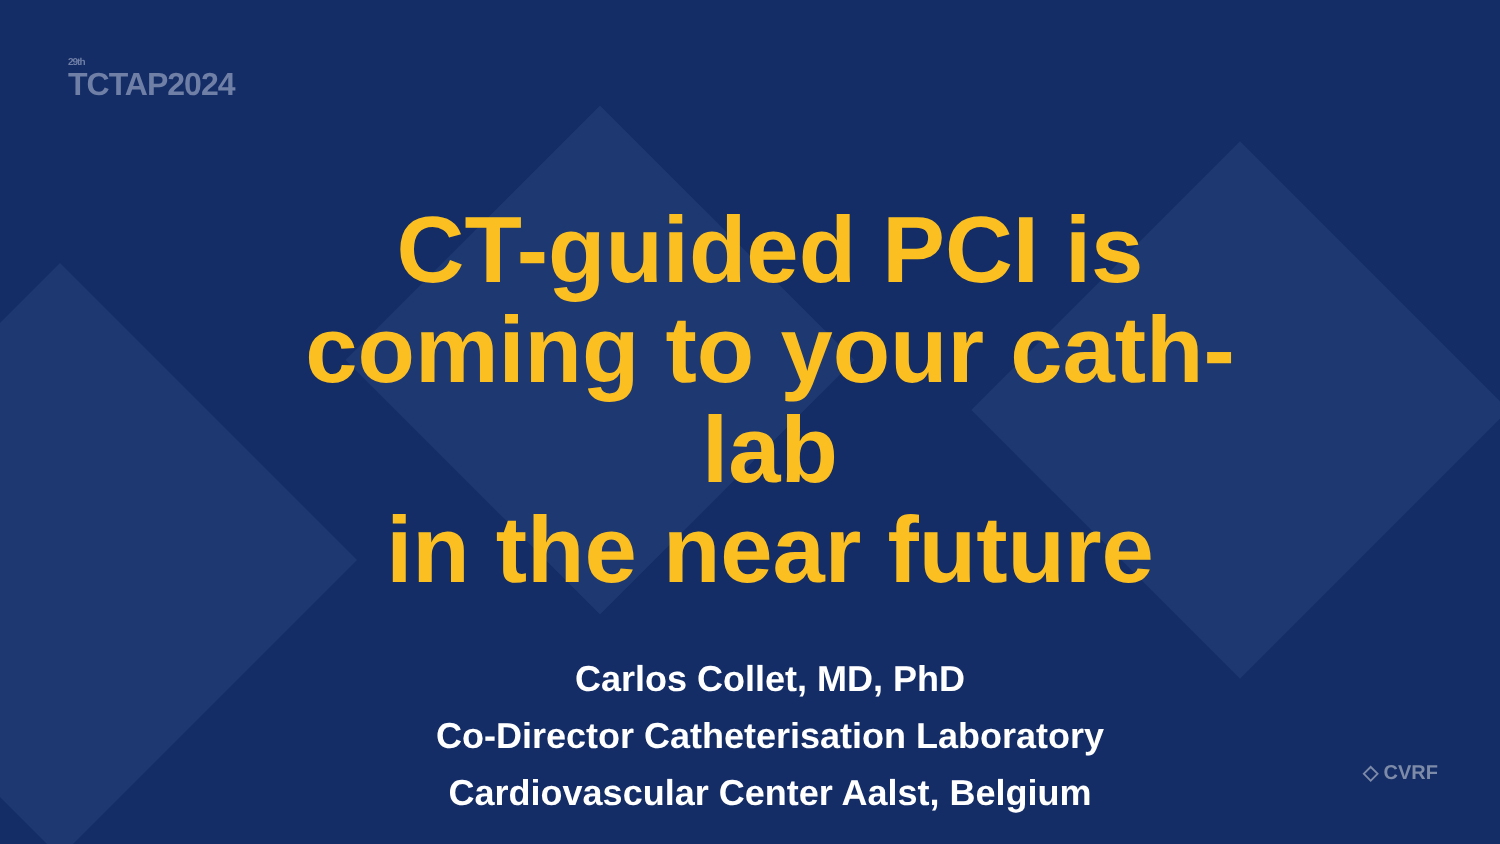<sup>29th</sup>TCTAP2024
CT-guided PCI is
coming to your cath-lab
in the near future
Carlos Collet, MD, PhD
Co-Director Catheterisation Laboratory
Cardiovascular Center Aalst, Belgium
◇ CVRF